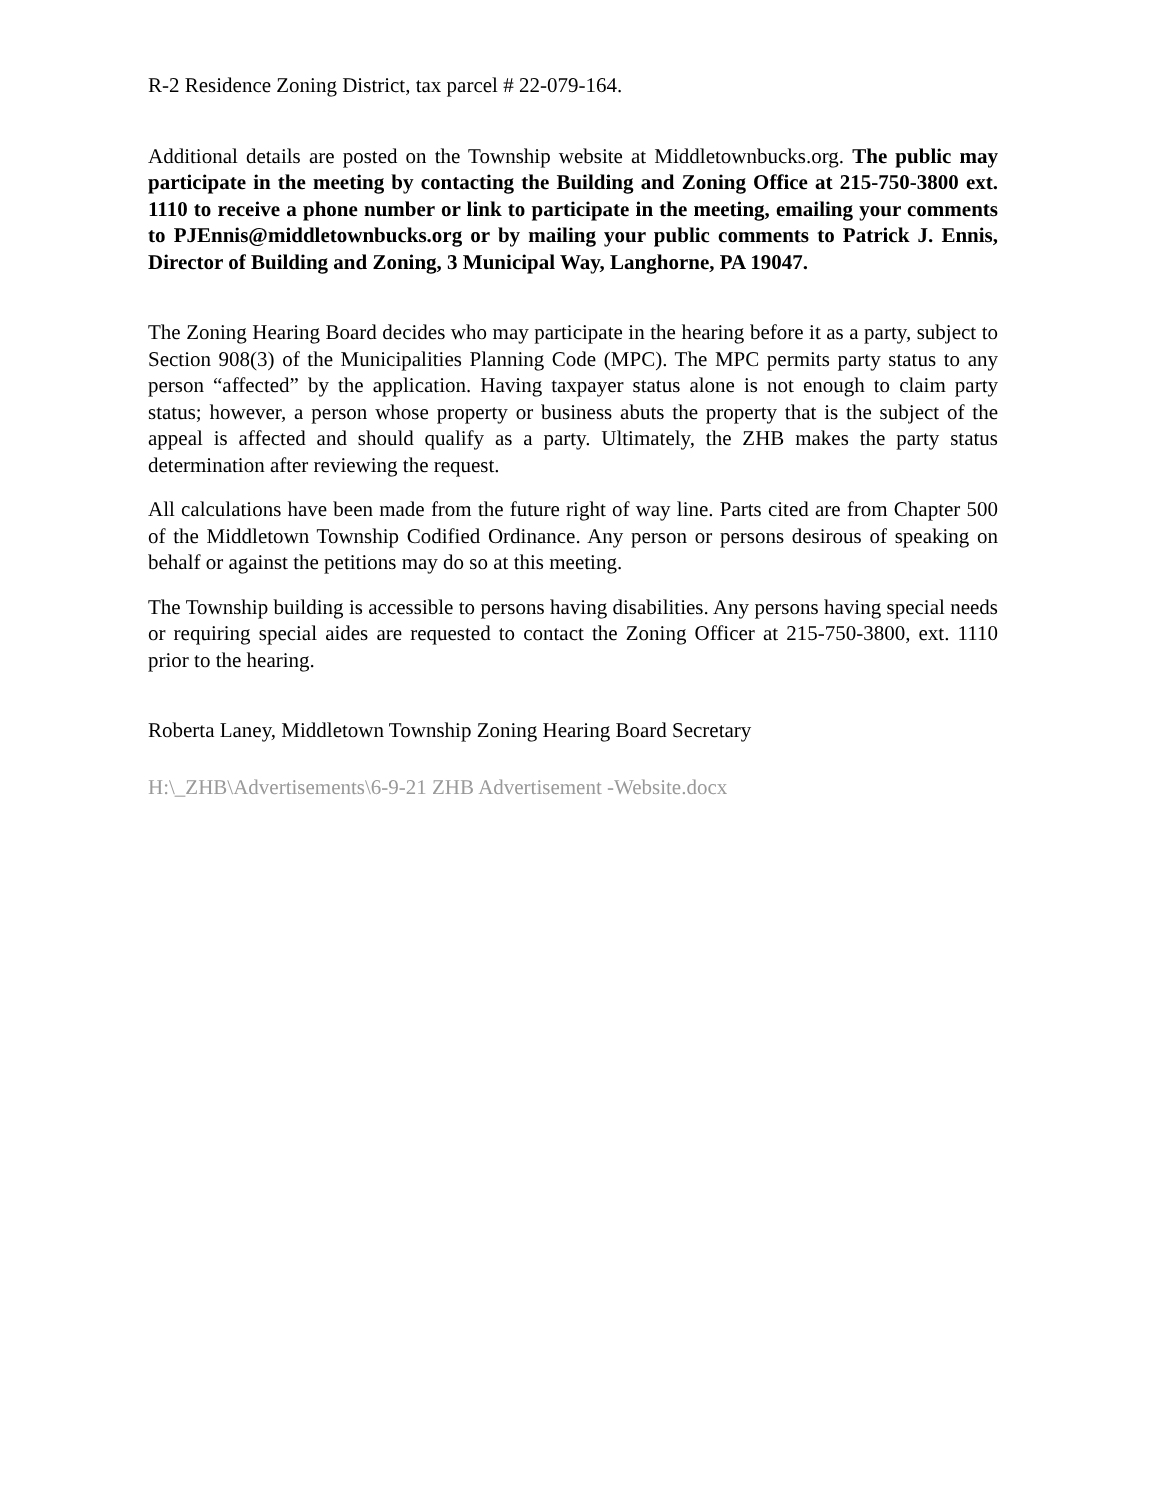R-2 Residence Zoning District, tax parcel # 22-079-164.
Additional details are posted on the Township website at Middletownbucks.org. The public may participate in the meeting by contacting the Building and Zoning Office at 215-750-3800 ext. 1110 to receive a phone number or link to participate in the meeting, emailing your comments to PJEnnis@middletownbucks.org or by mailing your public comments to Patrick J. Ennis, Director of Building and Zoning, 3 Municipal Way, Langhorne, PA 19047.
The Zoning Hearing Board decides who may participate in the hearing before it as a party, subject to Section 908(3) of the Municipalities Planning Code (MPC). The MPC permits party status to any person “affected” by the application. Having taxpayer status alone is not enough to claim party status; however, a person whose property or business abuts the property that is the subject of the appeal is affected and should qualify as a party. Ultimately, the ZHB makes the party status determination after reviewing the request.
All calculations have been made from the future right of way line. Parts cited are from Chapter 500 of the Middletown Township Codified Ordinance. Any person or persons desirous of speaking on behalf or against the petitions may do so at this meeting.
The Township building is accessible to persons having disabilities. Any persons having special needs or requiring special aides are requested to contact the Zoning Officer at 215-750-3800, ext. 1110 prior to the hearing.
Roberta Laney, Middletown Township Zoning Hearing Board Secretary
H:\_ZHB\Advertisements\6-9-21 ZHB Advertisement -Website.docx